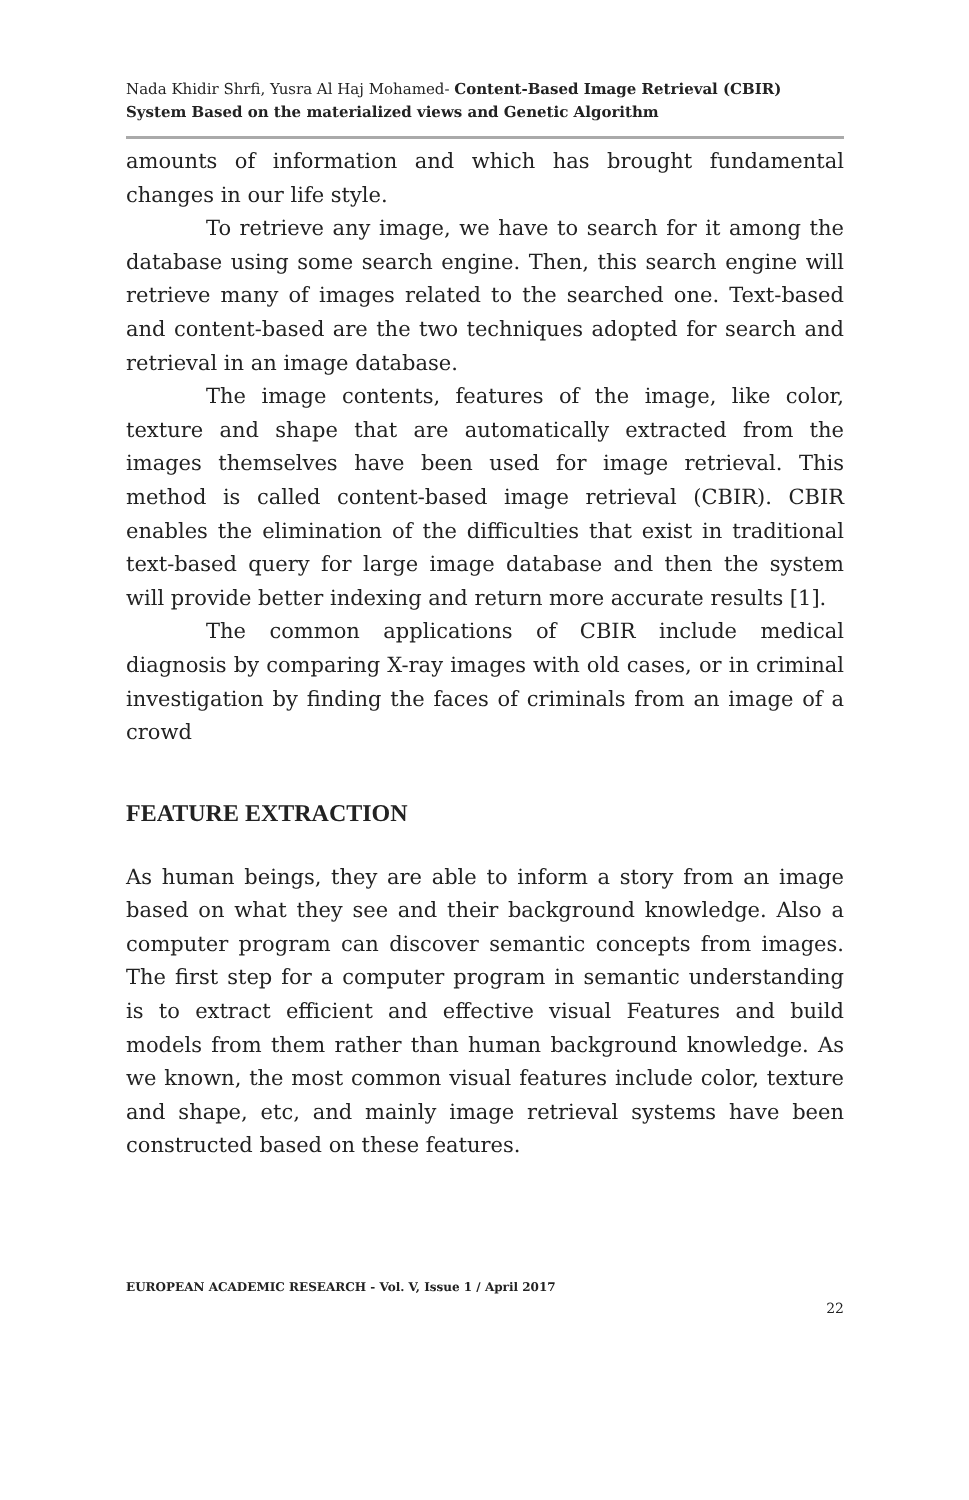Nada Khidir Shrfi, Yusra Al Haj Mohamed- Content-Based Image Retrieval (CBIR) System Based on the materialized views and Genetic Algorithm
amounts of information and which has brought fundamental changes in our life style.
To retrieve any image, we have to search for it among the database using some search engine. Then, this search engine will retrieve many of images related to the searched one. Text-based and content-based are the two techniques adopted for search and retrieval in an image database.
The image contents, features of the image, like color, texture and shape that are automatically extracted from the images themselves have been used for image retrieval. This method is called content-based image retrieval (CBIR). CBIR enables the elimination of the difficulties that exist in traditional text-based query for large image database and then the system will provide better indexing and return more accurate results [1].
The common applications of CBIR include medical diagnosis by comparing X-ray images with old cases, or in criminal investigation by finding the faces of criminals from an image of a crowd
FEATURE EXTRACTION
As human beings, they are able to inform a story from an image based on what they see and their background knowledge. Also a computer program can discover semantic concepts from images. The first step for a computer program in semantic understanding is to extract efficient and effective visual Features and build models from them rather than human background knowledge. As we known, the most common visual features include color, texture and shape, etc, and mainly image retrieval systems have been constructed based on these features.
EUROPEAN ACADEMIC RESEARCH - Vol. V, Issue 1 / April 2017
22